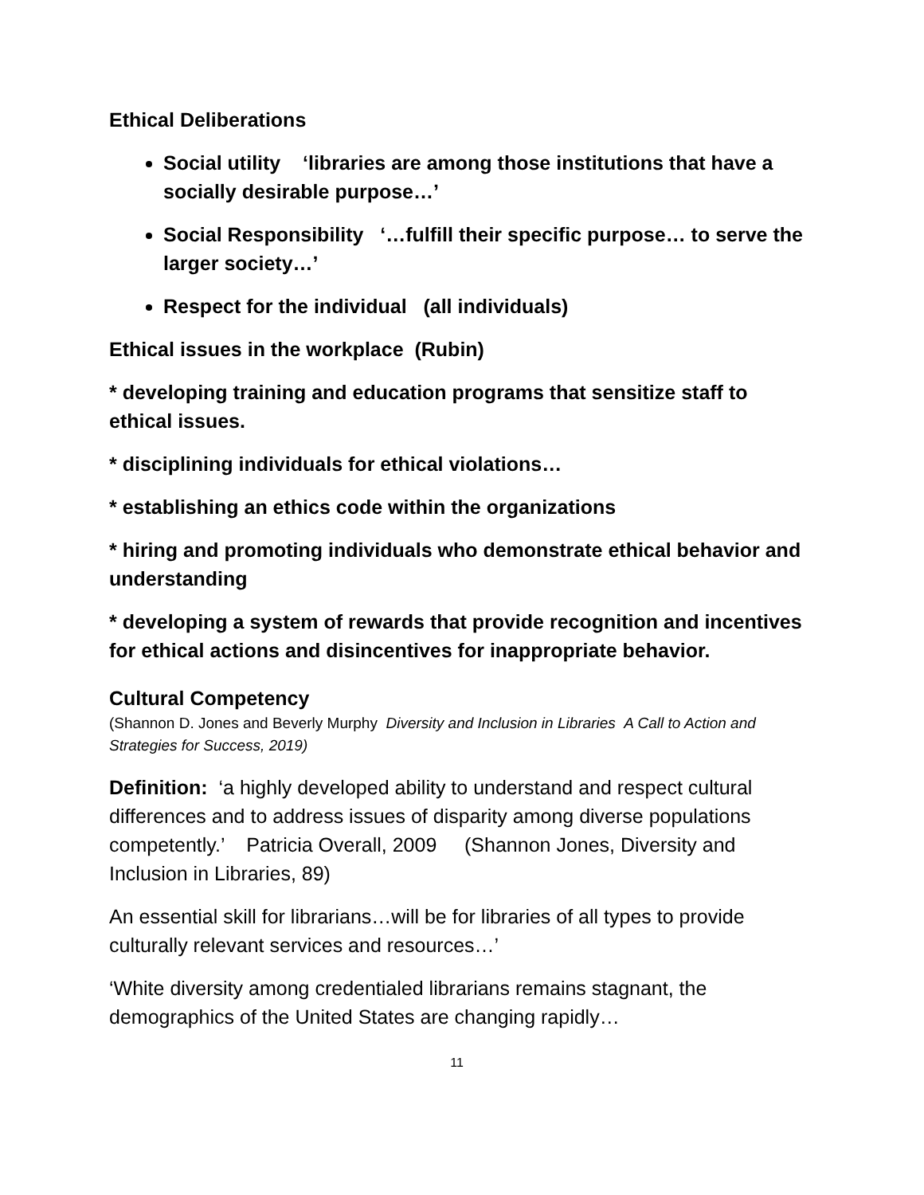Ethical Deliberations
Social utility ‘libraries are among those institutions that have a socially desirable purpose…’
Social Responsibility ‘…fulfill their specific purpose… to serve the larger society…’
Respect for the individual (all individuals)
Ethical issues in the workplace (Rubin)
* developing training and education programs that sensitize staff to ethical issues.
* disciplining individuals for ethical violations…
* establishing an ethics code within the organizations
* hiring and promoting individuals who demonstrate ethical behavior and understanding
* developing a system of rewards that provide recognition and incentives for ethical actions and disincentives for inappropriate behavior.
Cultural Competency
(Shannon D. Jones and Beverly Murphy Diversity and Inclusion in Libraries A Call to Action and Strategies for Success, 2019)
Definition: ‘a highly developed ability to understand and respect cultural differences and to address issues of disparity among diverse populations competently.’ Patricia Overall, 2009 (Shannon Jones, Diversity and Inclusion in Libraries, 89)
An essential skill for librarians…will be for libraries of all types to provide culturally relevant services and resources…’
‘White diversity among credentialed librarians remains stagnant, the demographics of the United States are changing rapidly…
11